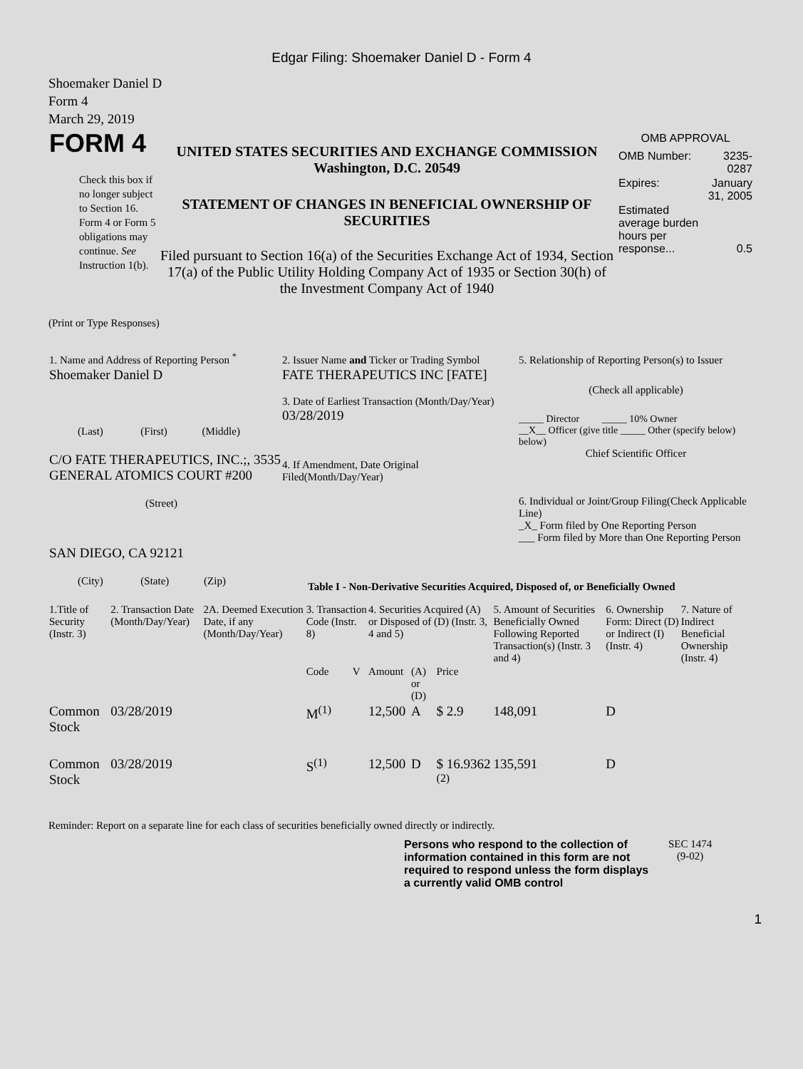Edgar Filing: Shoemaker Daniel D - Form 4
Shoemaker Daniel D
Form 4
March 29, 2019
| FORM 4 Check this box if no longer subject to Section 16. Form 4 or Form 5 obligations may continue. See Instruction 1(b). | UNITED STATES SECURITIES AND EXCHANGE COMMISSION Washington, D.C. 20549 STATEMENT OF CHANGES IN BENEFICIAL OWNERSHIP OF SECURITIES Filed pursuant to Section 16(a) of the Securities Exchange Act of 1934, Section 17(a) of the Public Utility Holding Company Act of 1935 or Section 30(h) of the Investment Company Act of 1940 | OMB APPROVAL / OMB Number: / 3235-0287 / / Expires: / January 31, 2005 / / Estimated average burden hours per response... / 0.5 / |
(Print or Type Responses)
| 1. Name and Address of Reporting Person <sup>*</sup> Shoemaker Daniel D (Last) (First) (Middle) C/O FATE THERAPEUTICS, INC.;, 3535 GENERAL ATOMICS COURT #200 (Street) SAN DIEGO, CA 92121 (City) (State) (Zip) | 2. Issuer Name and Ticker or Trading Symbol FATE THERAPEUTICS INC [FATE] 3. Date of Earliest Transaction (Month/Day/Year) 03/28/2019 4. If Amendment, Date Original Filed(Month/Day/Year) | 5. Relationship of Reporting Person(s) to Issuer (Check all applicable) _____ Director _____ 10% Owner __X__ Officer (give title _____ Other (specify below) below) Chief Scientific Officer 6. Individual or Joint/Group Filing(Check Applicable Line) _X_ Form filed by One Reporting Person ___ Form filed by More than One Reporting Person |
Table I - Non-Derivative Securities Acquired, Disposed of, or Beneficially Owned
| 1.Title of Security (Instr. 3) | 2. Transaction Date (Month/Day/Year) | 2A. Deemed Execution Date, if any (Month/Day/Year) | 3. Transaction Code (Instr. 8) | | 4. Securities Acquired (A) or Disposed of (D) (Instr. 3, 4 and 5) | | | 5. Amount of Securities Beneficially Owned Following Reported Transaction(s) (Instr. 3 and 4) | 6. Ownership Form: Direct (D) or Indirect (I) (Instr. 4) | 7. Nature of Indirect Beneficial Ownership (Instr. 4) |
| | | | Code | V | Amount | (A) or (D) | Price | | | |
| Common Stock | 03/28/2019 | | M<sup>(1)</sup> | | 12,500 | A | $ 2.9 | 148,091 | D | |
| Common Stock | 03/28/2019 | | S<sup>(1)</sup> | | 12,500 | D | $ 16.9362 <sup>(2)</sup> | 135,591 | D | |
Reminder: Report on a separate line for each class of securities beneficially owned directly or indirectly.
| Persons who respond to the collection of information contained in this form are not required to respond unless the form displays a currently valid OMB control | SEC 1474 (9-02) |
1